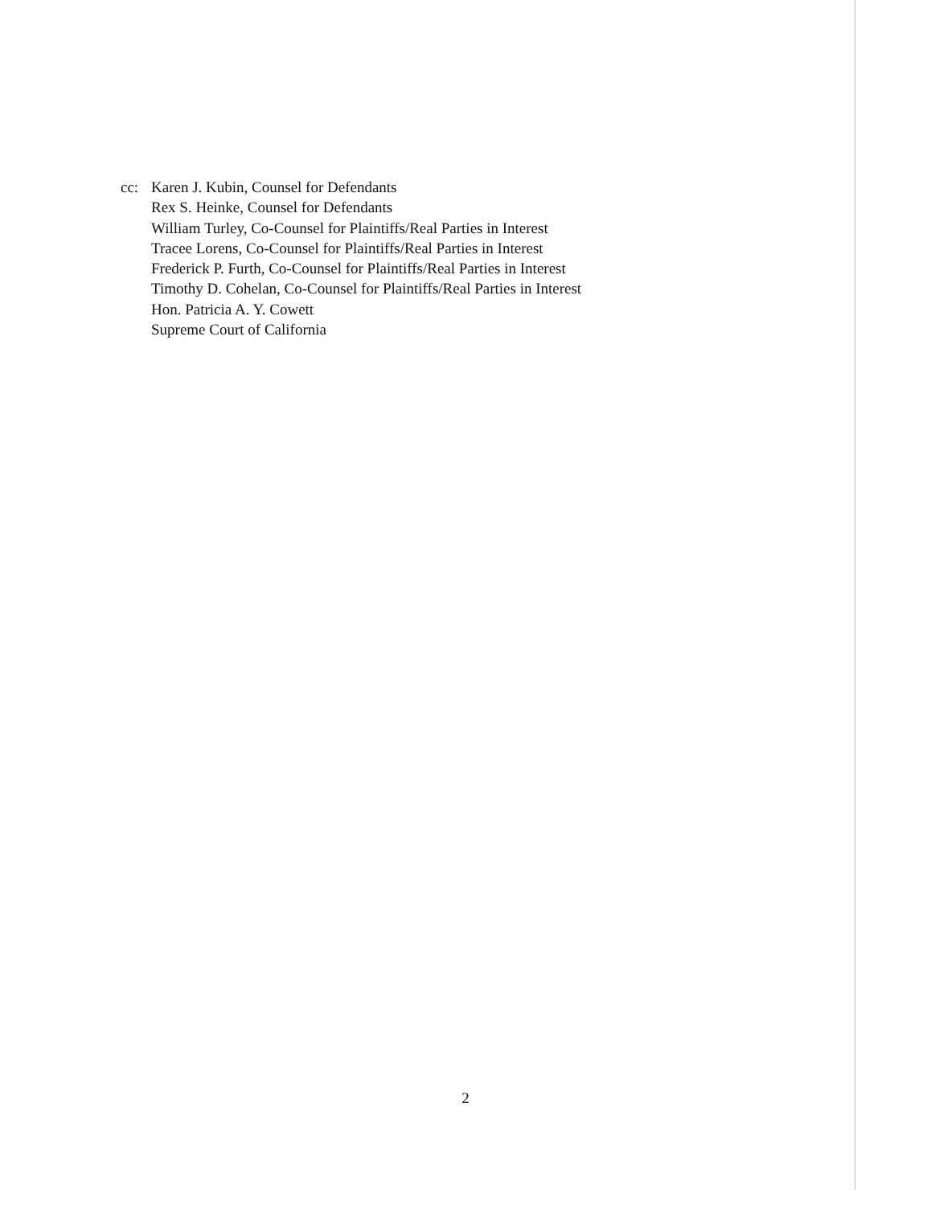| cc: | Karen J. Kubin, Counsel for Defendants Rex S. Heinke, Counsel for Defendants William Turley, Co-Counsel for Plaintiffs/Real Parties in Interest Tracee Lorens, Co-Counsel for Plaintiffs/Real Parties in Interest Frederick P. Furth, Co-Counsel for Plaintiffs/Real Parties in Interest Timothy D. Cohelan, Co-Counsel for Plaintiffs/Real Parties in Interest Hon. Patricia A. Y. Cowett Supreme Court of California |
2